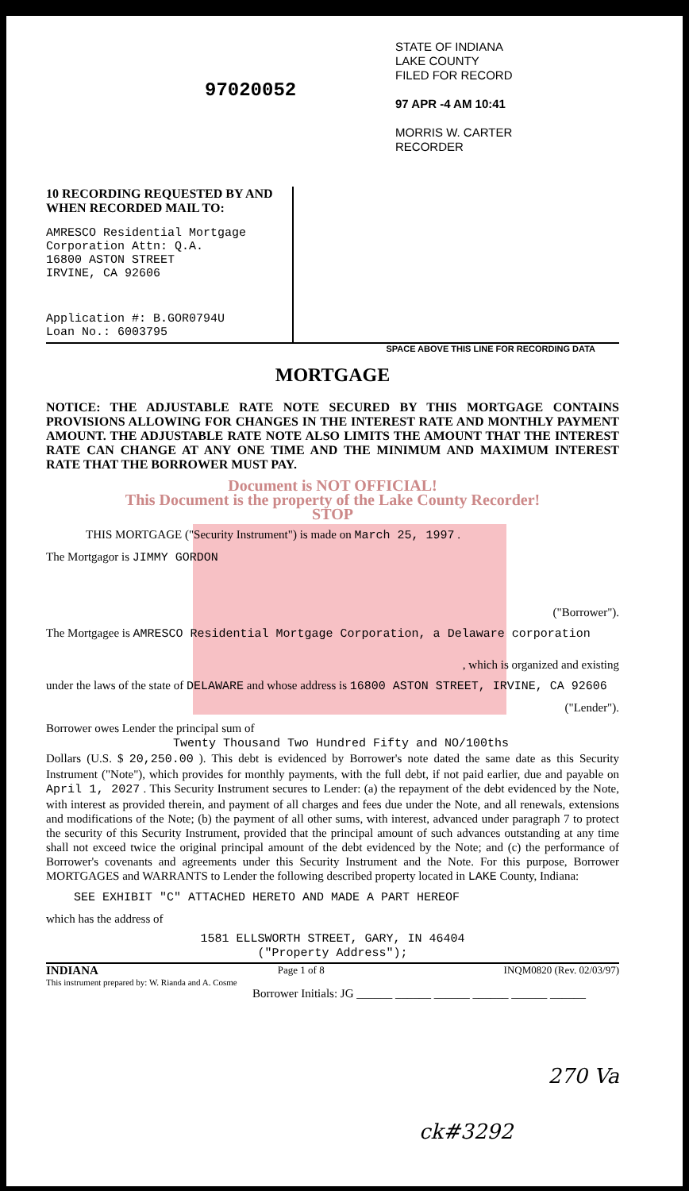97020052
STATE OF INDIANA
LAKE COUNTY
FILED FOR RECORD
97 APR -4 AM 10:41
MORRIS W. CARTER
RECORDER
10 RECORDING REQUESTED BY AND
WHEN RECORDED MAIL TO:
AMRESCO Residential Mortgage
Corporation Attn: Q.A.
16800 ASTON STREET
IRVINE, CA 92606
Application #: B.GOR0794U
Loan No.: 6003795
SPACE ABOVE THIS LINE FOR RECORDING DATA
MORTGAGE
NOTICE: THE ADJUSTABLE RATE NOTE SECURED BY THIS MORTGAGE CONTAINS PROVISIONS ALLOWING FOR CHANGES IN THE INTEREST RATE AND MONTHLY PAYMENT AMOUNT. THE ADJUSTABLE RATE NOTE ALSO LIMITS THE AMOUNT THAT THE INTEREST RATE CAN CHANGE AT ANY ONE TIME AND THE MINIMUM AND MAXIMUM INTEREST RATE THAT THE BORROWER MUST PAY.
Document is NOT OFFICIAL!
This Document is the property of the Lake County Recorder!
STOP
THIS MORTGAGE ("Security Instrument") is made on March 25, 1997 .
The Mortgagor is JIMMY GORDON
("Borrower").
The Mortgagee is AMRESCO Residential Mortgage Corporation, a Delaware corporation
, which is organized and existing
under the laws of the state of DELAWARE and whose address is 16800 ASTON STREET, IRVINE, CA 92606
("Lender").
Borrower owes Lender the principal sum of
Twenty Thousand Two Hundred Fifty and NO/100ths
Dollars (U.S. $ 20,250.00 ). This debt is evidenced by Borrower's note dated the same date as this Security Instrument ("Note"), which provides for monthly payments, with the full debt, if not paid earlier, due and payable on April 1, 2027 . This Security Instrument secures to Lender: (a) the repayment of the debt evidenced by the Note, with interest as provided therein, and payment of all charges and fees due under the Note, and all renewals, extensions and modifications of the Note; (b) the payment of all other sums, with interest, advanced under paragraph 7 to protect the security of this Security Instrument, provided that the principal amount of such advances outstanding at any time shall not exceed twice the original principal amount of the debt evidenced by the Note; and (c) the performance of Borrower's covenants and agreements under this Security Instrument and the Note. For this purpose, Borrower MORTGAGES and WARRANTS to Lender the following described property located in LAKE County, Indiana:
SEE EXHIBIT "C" ATTACHED HERETO AND MADE A PART HEREOF
which has the address of
1581 ELLSWORTH STREET, GARY, IN 46404
("Property Address");
INDIANA Page 1 of 8 INQM0820 (Rev. 02/03/97)
This instrument prepared by: W. Rianda and A. Cosme
Borrower Initials: JG ______ ______ ______ ______ ______ ______
270 Va
ck#3292